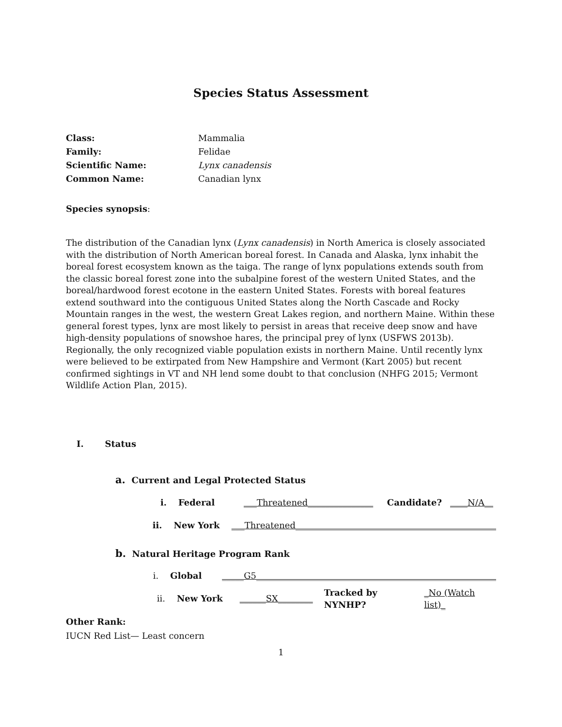Species Status Assessment
Class: Mammalia
Family: Felidae
Scientific Name: Lynx canadensis
Common Name: Canadian lynx
Species synopsis:
The distribution of the Canadian lynx (Lynx canadensis) in North America is closely associated with the distribution of North American boreal forest. In Canada and Alaska, lynx inhabit the boreal forest ecosystem known as the taiga. The range of lynx populations extends south from the classic boreal forest zone into the subalpine forest of the western United States, and the boreal/hardwood forest ecotone in the eastern United States. Forests with boreal features extend southward into the contiguous United States along the North Cascade and Rocky Mountain ranges in the west, the western Great Lakes region, and northern Maine. Within these general forest types, lynx are most likely to persist in areas that receive deep snow and have high-density populations of snowshoe hares, the principal prey of lynx (USFWS 2013b). Regionally, the only recognized viable population exists in northern Maine. Until recently lynx were believed to be extirpated from New Hampshire and Vermont (Kart 2005) but recent confirmed sightings in VT and NH lend some doubt to that conclusion (NHFG 2015; Vermont Wildlife Action Plan, 2015).
I. Status
a. Current and Legal Protected Status
i. Federal ___Threatened_______________ Candidate? ____N/A__
ii. New York ___Threatened______________________________________________
b. Natural Heritage Program Rank
i. Global _____G5_______________________________________________________
ii. New York ______SX________ Tracked by NYNHP? _No (Watch list)_
Other Rank:
IUCN Red List— Least concern
1